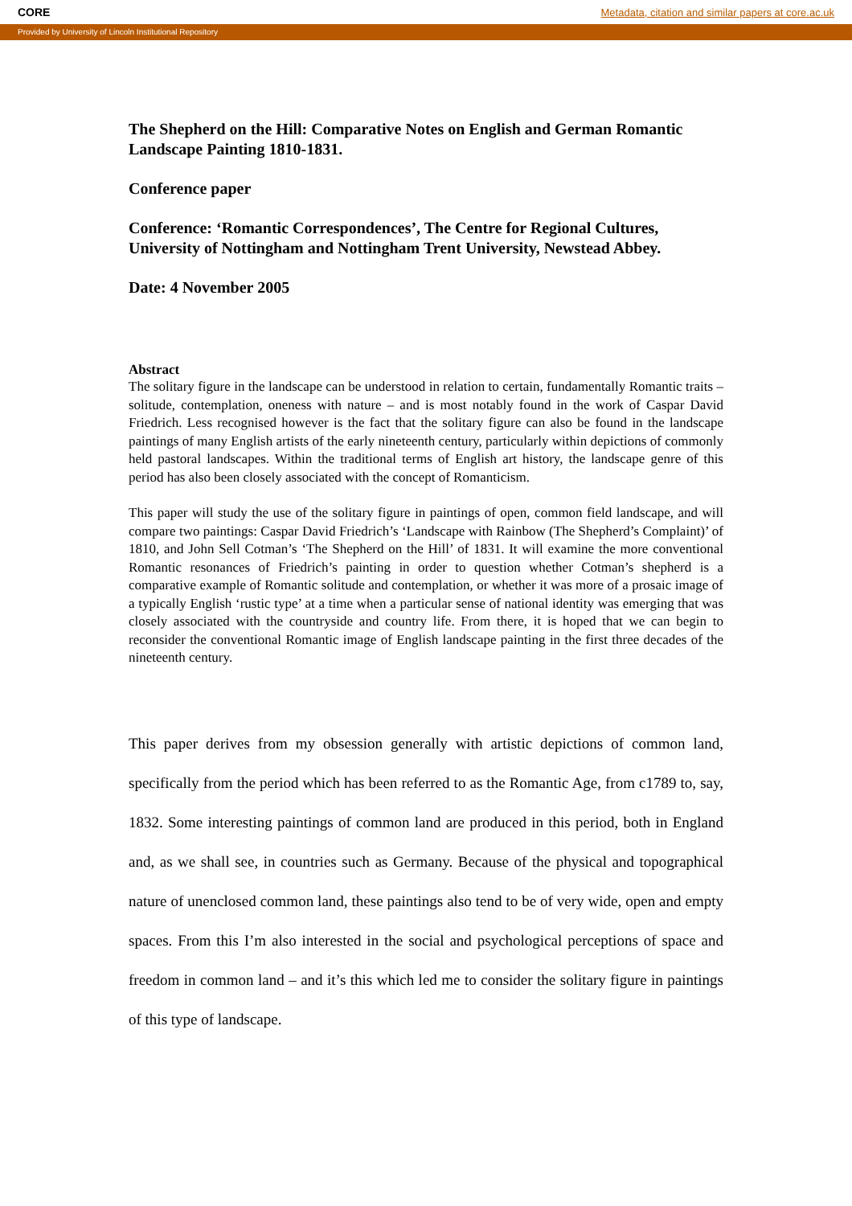CORE Metadata, citation and similar papers at core.ac.uk
Provided by University of Lincoln Institutional Repository
The Shepherd on the Hill: Comparative Notes on English and German Romantic Landscape Painting 1810-1831.
Conference paper
Conference: ‘Romantic Correspondences’, The Centre for Regional Cultures, University of Nottingham and Nottingham Trent University, Newstead Abbey.
Date: 4 November 2005
Abstract
The solitary figure in the landscape can be understood in relation to certain, fundamentally Romantic traits – solitude, contemplation, oneness with nature – and is most notably found in the work of Caspar David Friedrich. Less recognised however is the fact that the solitary figure can also be found in the landscape paintings of many English artists of the early nineteenth century, particularly within depictions of commonly held pastoral landscapes. Within the traditional terms of English art history, the landscape genre of this period has also been closely associated with the concept of Romanticism.
This paper will study the use of the solitary figure in paintings of open, common field landscape, and will compare two paintings: Caspar David Friedrich’s ‘Landscape with Rainbow (The Shepherd’s Complaint)’ of 1810, and John Sell Cotman’s ‘The Shepherd on the Hill’ of 1831. It will examine the more conventional Romantic resonances of Friedrich’s painting in order to question whether Cotman’s shepherd is a comparative example of Romantic solitude and contemplation, or whether it was more of a prosaic image of a typically English ‘rustic type’ at a time when a particular sense of national identity was emerging that was closely associated with the countryside and country life. From there, it is hoped that we can begin to reconsider the conventional Romantic image of English landscape painting in the first three decades of the nineteenth century.
This paper derives from my obsession generally with artistic depictions of common land, specifically from the period which has been referred to as the Romantic Age, from c1789 to, say, 1832. Some interesting paintings of common land are produced in this period, both in England and, as we shall see, in countries such as Germany. Because of the physical and topographical nature of unenclosed common land, these paintings also tend to be of very wide, open and empty spaces. From this I’m also interested in the social and psychological perceptions of space and freedom in common land – and it’s this which led me to consider the solitary figure in paintings of this type of landscape.